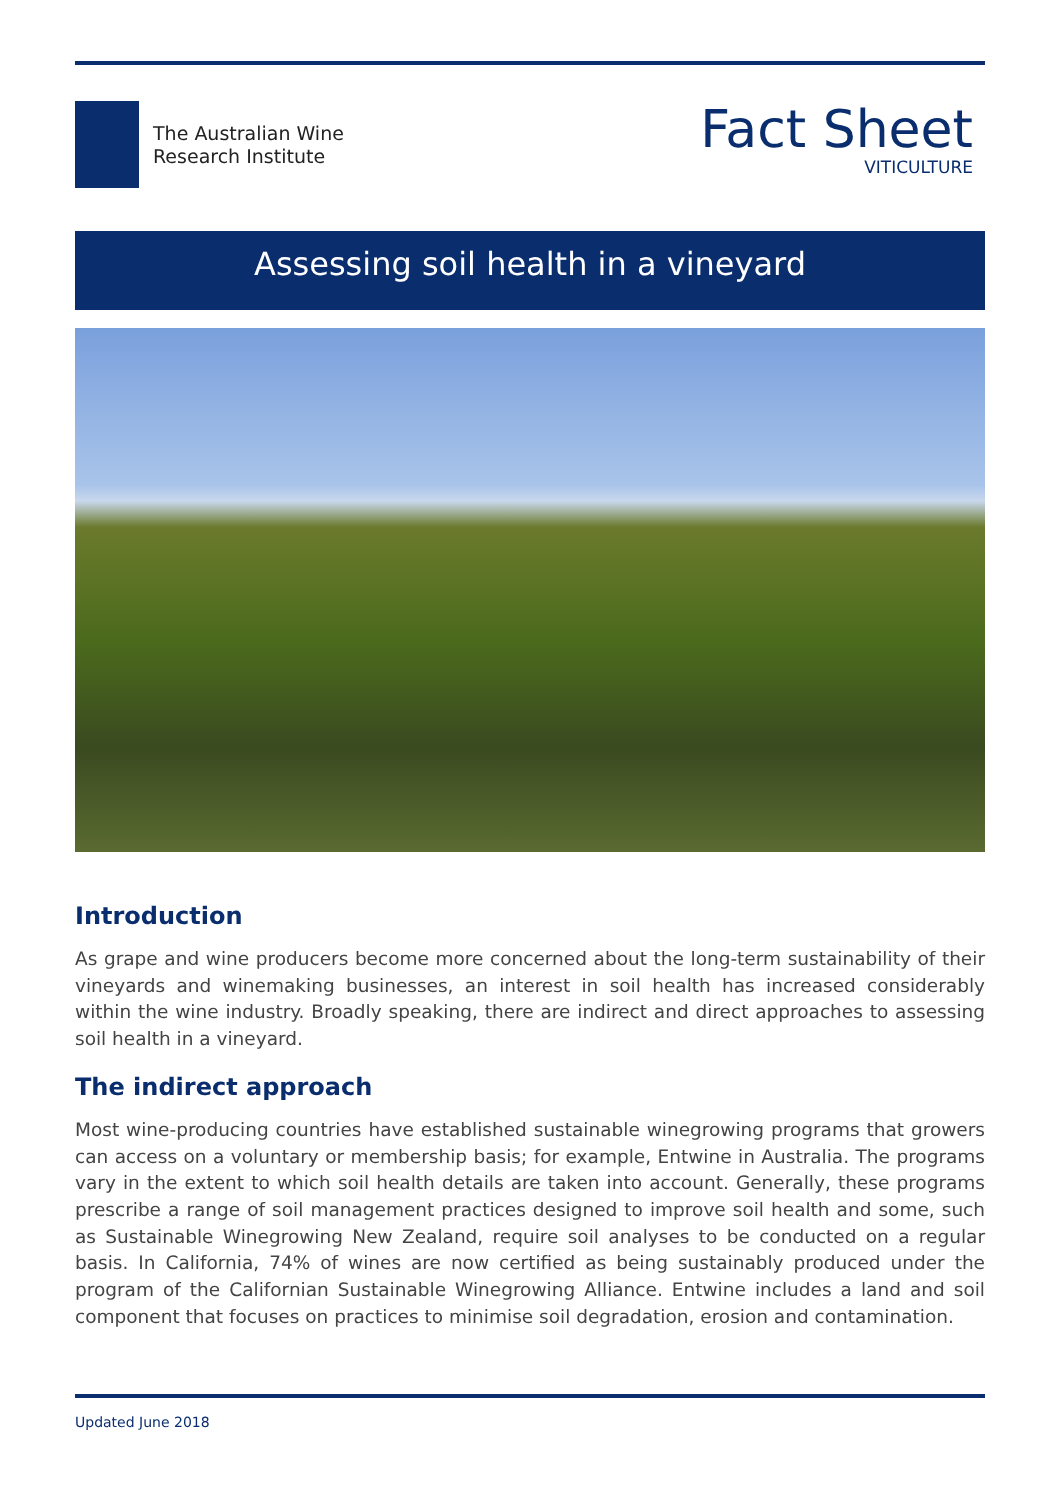The Australian Wine
Research Institute
Fact Sheet
VITICULTURE
Assessing soil health in a vineyard
Introduction
As grape and wine producers become more concerned about the long-term sustainability of their vineyards and winemaking businesses, an interest in soil health has increased considerably within the wine industry. Broadly speaking, there are indirect and direct approaches to assessing soil health in a vineyard.
The indirect approach
Most wine-producing countries have established sustainable winegrowing programs that growers can access on a voluntary or membership basis; for example, Entwine in Australia. The programs vary in the extent to which soil health details are taken into account. Generally, these programs prescribe a range of soil management practices designed to improve soil health and some, such as Sustainable Winegrowing New Zealand, require soil analyses to be conducted on a regular basis. In California, 74% of wines are now certified as being sustainably produced under the program of the Californian Sustainable Winegrowing Alliance. Entwine includes a land and soil component that focuses on practices to minimise soil degradation, erosion and contamination.
Updated June 2018